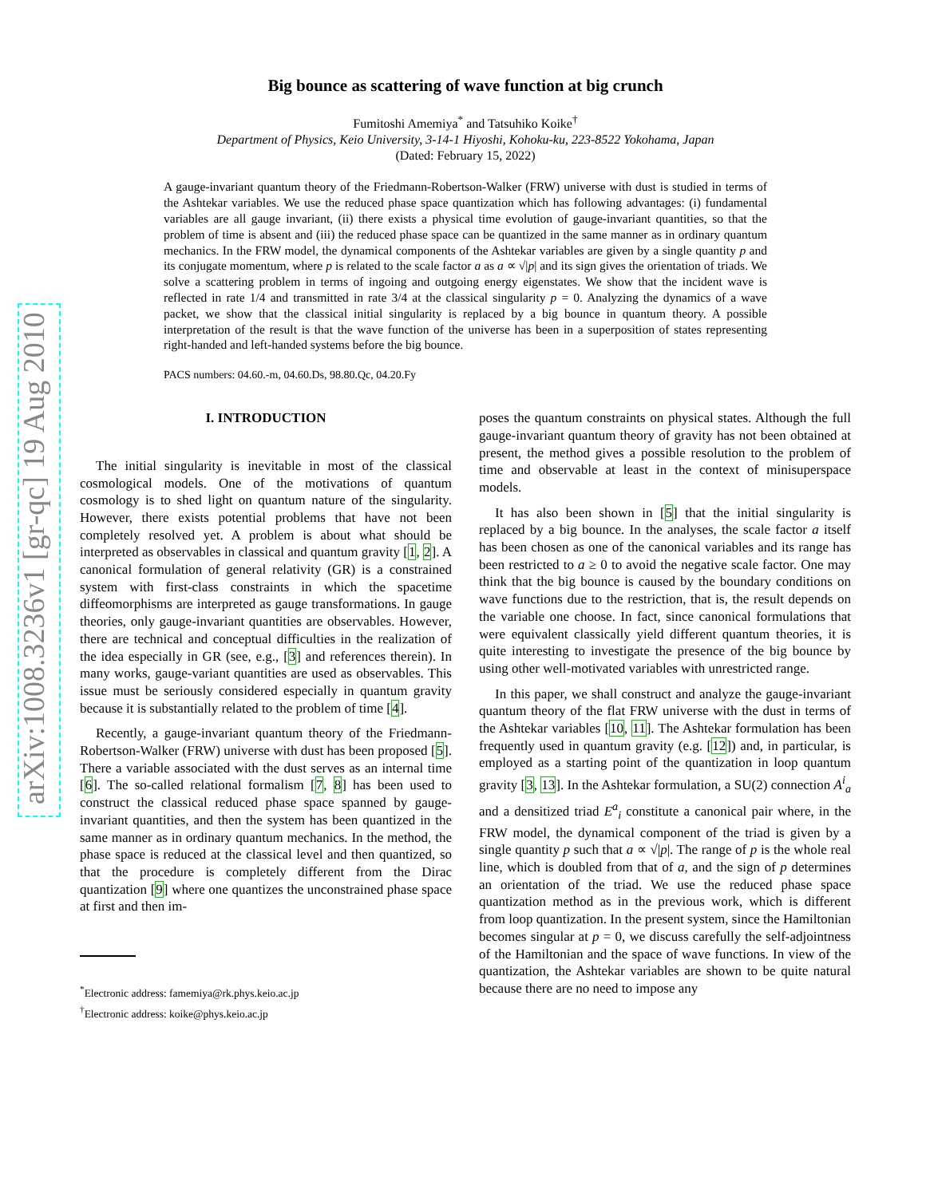arXiv:1008.3236v1 [gr-qc] 19 Aug 2010
Big bounce as scattering of wave function at big crunch
Fumitoshi Amemiya<sup>*</sup> and Tatsuhiko Koike<sup>†</sup>
Department of Physics, Keio University, 3-14-1 Hiyoshi, Kohoku-ku, 223-8522 Yokohama, Japan
(Dated: February 15, 2022)
A gauge-invariant quantum theory of the Friedmann-Robertson-Walker (FRW) universe with dust is studied in terms of the Ashtekar variables. We use the reduced phase space quantization which has following advantages: (i) fundamental variables are all gauge invariant, (ii) there exists a physical time evolution of gauge-invariant quantities, so that the problem of time is absent and (iii) the reduced phase space can be quantized in the same manner as in ordinary quantum mechanics. In the FRW model, the dynamical components of the Ashtekar variables are given by a single quantity p and its conjugate momentum, where p is related to the scale factor a as a ∝ √|p| and its sign gives the orientation of triads. We solve a scattering problem in terms of ingoing and outgoing energy eigenstates. We show that the incident wave is reflected in rate 1/4 and transmitted in rate 3/4 at the classical singularity p = 0. Analyzing the dynamics of a wave packet, we show that the classical initial singularity is replaced by a big bounce in quantum theory. A possible interpretation of the result is that the wave function of the universe has been in a superposition of states representing right-handed and left-handed systems before the big bounce.
PACS numbers: 04.60.-m, 04.60.Ds, 98.80.Qc, 04.20.Fy
I. INTRODUCTION
The initial singularity is inevitable in most of the classical cosmological models. One of the motivations of quantum cosmology is to shed light on quantum nature of the singularity. However, there exists potential problems that have not been completely resolved yet. A problem is about what should be interpreted as observables in classical and quantum gravity [1, 2]. A canonical formulation of general relativity (GR) is a constrained system with first-class constraints in which the spacetime diffeomorphisms are interpreted as gauge transformations. In gauge theories, only gauge-invariant quantities are observables. However, there are technical and conceptual difficulties in the realization of the idea especially in GR (see, e.g., [3] and references therein). In many works, gauge-variant quantities are used as observables. This issue must be seriously considered especially in quantum gravity because it is substantially related to the problem of time [4].
Recently, a gauge-invariant quantum theory of the Friedmann-Robertson-Walker (FRW) universe with dust has been proposed [5]. There a variable associated with the dust serves as an internal time [6]. The so-called relational formalism [7, 8] has been used to construct the classical reduced phase space spanned by gauge-invariant quantities, and then the system has been quantized in the same manner as in ordinary quantum mechanics. In the method, the phase space is reduced at the classical level and then quantized, so that the procedure is completely different from the Dirac quantization [9] where one quantizes the unconstrained phase space at first and then im-
<sup>*</sup> Electronic address: famemiya@rk.phys.keio.ac.jp
<sup>†</sup> Electronic address: koike@phys.keio.ac.jp
poses the quantum constraints on physical states. Although the full gauge-invariant quantum theory of gravity has not been obtained at present, the method gives a possible resolution to the problem of time and observable at least in the context of minisuperspace models.
It has also been shown in [5] that the initial singularity is replaced by a big bounce. In the analyses, the scale factor a itself has been chosen as one of the canonical variables and its range has been restricted to a ≥ 0 to avoid the negative scale factor. One may think that the big bounce is caused by the boundary conditions on wave functions due to the restriction, that is, the result depends on the variable one choose. In fact, since canonical formulations that were equivalent classically yield different quantum theories, it is quite interesting to investigate the presence of the big bounce by using other well-motivated variables with unrestricted range.
In this paper, we shall construct and analyze the gauge-invariant quantum theory of the flat FRW universe with the dust in terms of the Ashtekar variables [10, 11]. The Ashtekar formulation has been frequently used in quantum gravity (e.g. [12]) and, in particular, is employed as a starting point of the quantization in loop quantum gravity [3, 13]. In the Ashtekar formulation, a SU(2) connection A<sup>i</sup><sub>a</sub> and a densitized triad E<sup>a</sup><sub>i</sub> constitute a canonical pair where, in the FRW model, the dynamical component of the triad is given by a single quantity p such that a ∝ √|p|. The range of p is the whole real line, which is doubled from that of a, and the sign of p determines an orientation of the triad. We use the reduced phase space quantization method as in the previous work, which is different from loop quantization. In the present system, since the Hamiltonian becomes singular at p = 0, we discuss carefully the self-adjointness of the Hamiltonian and the space of wave functions. In view of the quantization, the Ashtekar variables are shown to be quite natural because there are no need to impose any